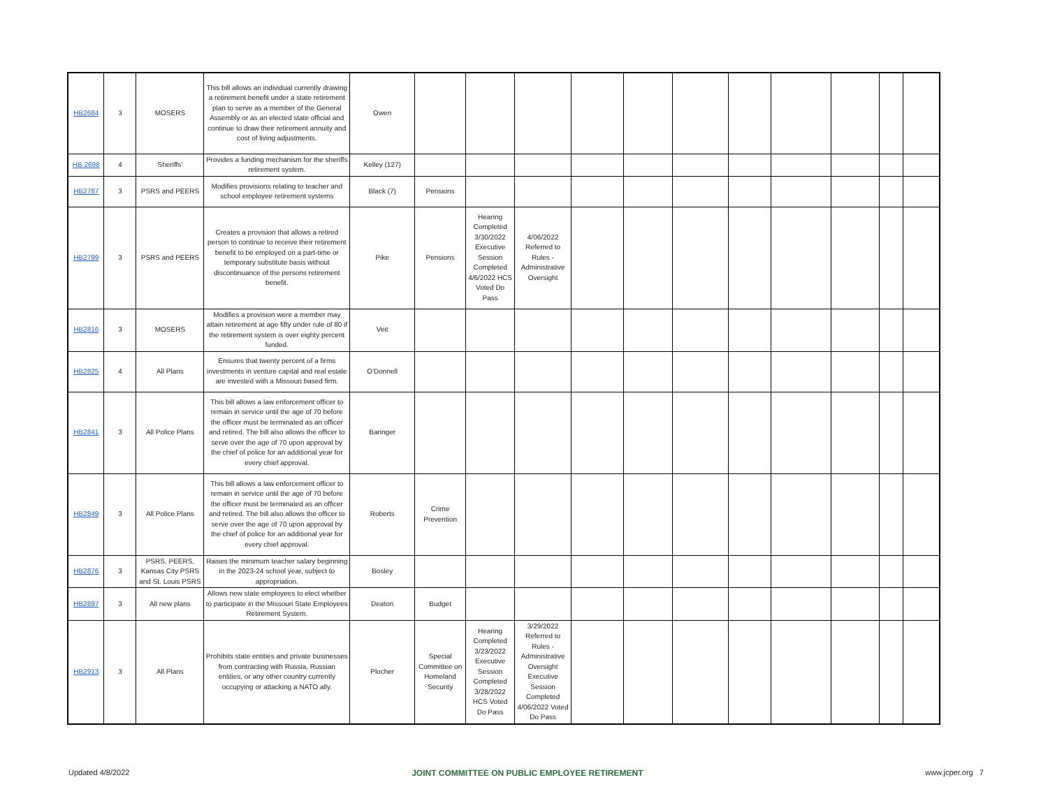| HB2684 | 3 | MOSERS | This bill allows an individual currently drawing a retirement benefit under a state retirement plan to serve as a member of the General Assembly or as an elected state official and continue to draw their retirement annuity and cost of living adjustments. | Owen | | | | | | | | | | | |
| HB 2698 | 4 | Sheriffs' | Provides a funding mechanism for the sheriffs retirement system. | Kelley (127) | | | | | | | | | | | |
| HB2787 | 3 | PSRS and PEERS | Modifies provisions relating to teacher and school employee retirement systems | Black (7) | Pensions | | | | | | | | | | |
| HB2799 | 3 | PSRS and PEERS | Creates a provision that allows a retired person to continue to receive their retirement benefit to be employed on a part-time or temporary substitute basis without discontinuance of the persons retirement benefit. | Pike | Pensions | Hearing Completed 3/30/2022 Executive Session Completed 4/6/2022 HCS Voted Do Pass | 4/06/2022 Referred to Rules - Administrative Oversight | | | | | | | | |
| HB2816 | 3 | MOSERS | Modifies a provision were a member may attain retirement at age fifty under rule of 80 if the retirement system is over eighty percent funded. | Veit | | | | | | | | | | | |
| HB2825 | 4 | All Plans | Ensures that twenty percent of a firms investments in venture capital and real estate are invested with a Missouri based firm. | O'Donnell | | | | | | | | | | | |
| HB2841 | 3 | All Police Plans | This bill allows a law enforcement officer to remain in service until the age of 70 before the officer must be terminated as an officer and retired. The bill also allows the officer to serve over the age of 70 upon approval by the chief of police for an additional year for every chief approval. | Baringer | | | | | | | | | | | |
| HB2849 | 3 | All Police Plans | This bill allows a law enforcement officer to remain in service until the age of 70 before the officer must be terminated as an officer and retired. The bill also allows the officer to serve over the age of 70 upon approval by the chief of police for an additional year for every chief approval. | Roberts | Crime Prevention | | | | | | | | | | |
| HB2876 | 3 | PSRS, PEERS, Kansas City PSRS and St. Louis PSRS | Raises the minimum teacher salary beginning in the 2023-24 school year, subject to appropriation. | Bosley | | | | | | | | | | | |
| HB2897 | 3 | All new plans | Allows new state employees to elect whether to participate in the Missouri State Employees Retirement System. | Deaton | Budget | | | | | | | | | | |
| HB2913 | 3 | All Plans | Prohibits state entities and private businesses from contracting with Russia, Russian entities, or any other country currently occupying or attacking a NATO ally. | Plocher | Special Committee on Homeland Security | Hearing Completed 3/23/2022 Executive Session Completed 3/28/2022 HCS Voted Do Pass | 3/29/2022 Referred to Rules - Administrative Oversight Executive Session Completed 4/06/2022 Voted Do Pass | | | | | | | | |
Updated 4/8/2022 JOINT COMMITTEE ON PUBLIC EMPLOYEE RETIREMENT www.jcper.org 7